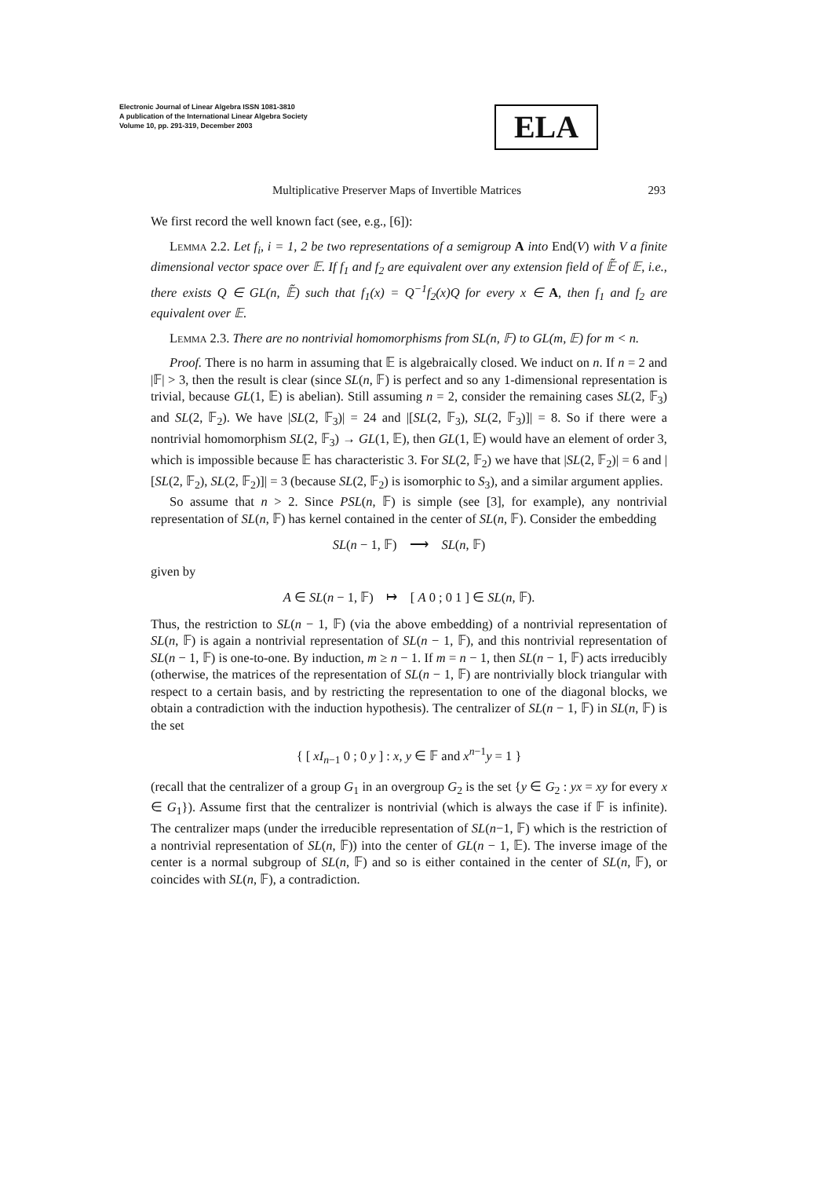Electronic Journal of Linear Algebra ISSN 1081-3810
A publication of the International Linear Algebra Society
Volume 10, pp. 291-319, December 2003
ELA
Multiplicative Preserver Maps of Invertible Matrices 293
We first record the well known fact (see, e.g., [6]):
Lemma 2.2. Let f<sub>i</sub>, i = 1, 2 be two representations of a semigroup A into End(V) with V a finite dimensional vector space over 𝔼. If f<sub>1</sub> and f<sub>2</sub> are equivalent over any extension field of 𝔼̃ of 𝔼, i.e., there exists Q ∈ GL(n, 𝔼̃) such that f<sub>1</sub>(x) = Q<sup>−1</sup>f<sub>2</sub>(x)Q for every x ∈ A, then f<sub>1</sub> and f<sub>2</sub> are equivalent over 𝔼.
Lemma 2.3. There are no nontrivial homomorphisms from SL(n, 𝔽) to GL(m, 𝔼) for m < n.
Proof. There is no harm in assuming that 𝔼 is algebraically closed. We induct on n. If n = 2 and |𝔽| > 3, then the result is clear (since SL(n, 𝔽) is perfect and so any 1-dimensional representation is trivial, because GL(1, 𝔼) is abelian). Still assuming n = 2, consider the remaining cases SL(2, 𝔽<sub>3</sub>) and SL(2, 𝔽<sub>2</sub>). We have |SL(2, 𝔽<sub>3</sub>)| = 24 and |[SL(2, 𝔽<sub>3</sub>), SL(2, 𝔽<sub>3</sub>)]| = 8. So if there were a nontrivial homomorphism SL(2, 𝔽<sub>3</sub>) → GL(1, 𝔼), then GL(1, 𝔼) would have an element of order 3, which is impossible because 𝔼 has characteristic 3. For SL(2, 𝔽<sub>2</sub>) we have that |SL(2, 𝔽<sub>2</sub>)| = 6 and |[SL(2, 𝔽<sub>2</sub>), SL(2, 𝔽<sub>2</sub>)]| = 3 (because SL(2, 𝔽<sub>2</sub>) is isomorphic to S<sub>3</sub>), and a similar argument applies.
So assume that n > 2. Since PSL(n, 𝔽) is simple (see [3], for example), any nontrivial representation of SL(n, 𝔽) has kernel contained in the center of SL(n, 𝔽). Consider the embedding
SL(n − 1, 𝔽) ⟶ SL(n, 𝔽)
given by
A ∈ SL(n − 1, 𝔽) ↦ [ A 0 ; 0 1 ] ∈ SL(n, 𝔽).
Thus, the restriction to SL(n − 1, 𝔽) (via the above embedding) of a nontrivial representation of SL(n, 𝔽) is again a nontrivial representation of SL(n − 1, 𝔽), and this nontrivial representation of SL(n − 1, 𝔽) is one-to-one. By induction, m ≥ n − 1. If m = n − 1, then SL(n − 1, 𝔽) acts irreducibly (otherwise, the matrices of the representation of SL(n − 1, 𝔽) are nontrivially block triangular with respect to a certain basis, and by restricting the representation to one of the diagonal blocks, we obtain a contradiction with the induction hypothesis). The centralizer of SL(n − 1, 𝔽) in SL(n, 𝔽) is the set
{ [ xI<sub>n−1</sub> 0 ; 0 y ] : x, y ∈ 𝔽 and x<sup>n−1</sup>y = 1 }
(recall that the centralizer of a group G<sub>1</sub> in an overgroup G<sub>2</sub> is the set {y ∈ G<sub>2</sub> : yx = xy for every x ∈ G<sub>1</sub>}). Assume first that the centralizer is nontrivial (which is always the case if 𝔽 is infinite). The centralizer maps (under the irreducible representation of SL(n−1, 𝔽) which is the restriction of a nontrivial representation of SL(n, 𝔽)) into the center of GL(n − 1, 𝔼). The inverse image of the center is a normal subgroup of SL(n, 𝔽) and so is either contained in the center of SL(n, 𝔽), or coincides with SL(n, 𝔽), a contradiction.